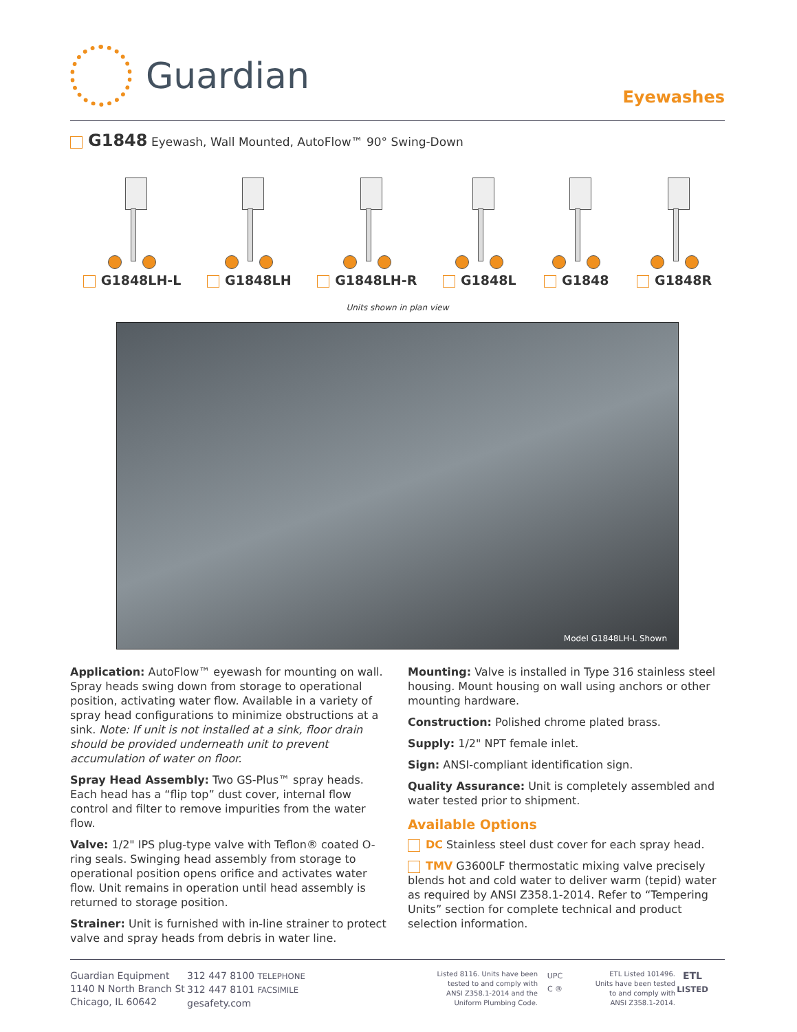Guardian
Eyewashes
G1848 Eyewash, Wall Mounted, AutoFlow™ 90° Swing-Down
G1848LH-L G1848LH G1848LH-R G1848L G1848 G1848R
Units shown in plan view
Model G1848LH-L Shown
Application: AutoFlow™ eyewash for mounting on wall. Spray heads swing down from storage to operational position, activating water flow. Available in a variety of spray head configurations to minimize obstructions at a sink. Note: If unit is not installed at a sink, floor drain should be provided underneath unit to prevent accumulation of water on floor.
Spray Head Assembly: Two GS-Plus™ spray heads. Each head has a “flip top” dust cover, internal flow control and filter to remove impurities from the water flow.
Valve: 1/2" IPS plug-type valve with Teflon® coated O-ring seals. Swinging head assembly from storage to operational position opens orifice and activates water flow. Unit remains in operation until head assembly is returned to storage position.
Strainer: Unit is furnished with in-line strainer to protect valve and spray heads from debris in water line.
Mounting: Valve is installed in Type 316 stainless steel housing. Mount housing on wall using anchors or other mounting hardware.
Construction: Polished chrome plated brass.
Supply: 1/2" NPT female inlet.
Sign: ANSI-compliant identification sign.
Quality Assurance: Unit is completely assembled and water tested prior to shipment.
Available Options
DC Stainless steel dust cover for each spray head.
TMV G3600LF thermostatic mixing valve precisely blends hot and cold water to deliver warm (tepid) water as required by ANSI Z358.1-2014. Refer to “Tempering Units” section for complete technical and product selection information.
Guardian Equipment
1140 N North Branch St
Chicago, IL 60642
312 447 8100 TELEPHONE
312 447 8101 FACSIMILE
gesafety.com
Listed 8116. Units have been
tested to and comply with
ANSI Z358.1-2014 and the
Uniform Plumbing Code.
UPC
C ®
ETL Listed 101496.
Units have been tested
to and comply with
ANSI Z358.1-2014.
ETL
LISTED